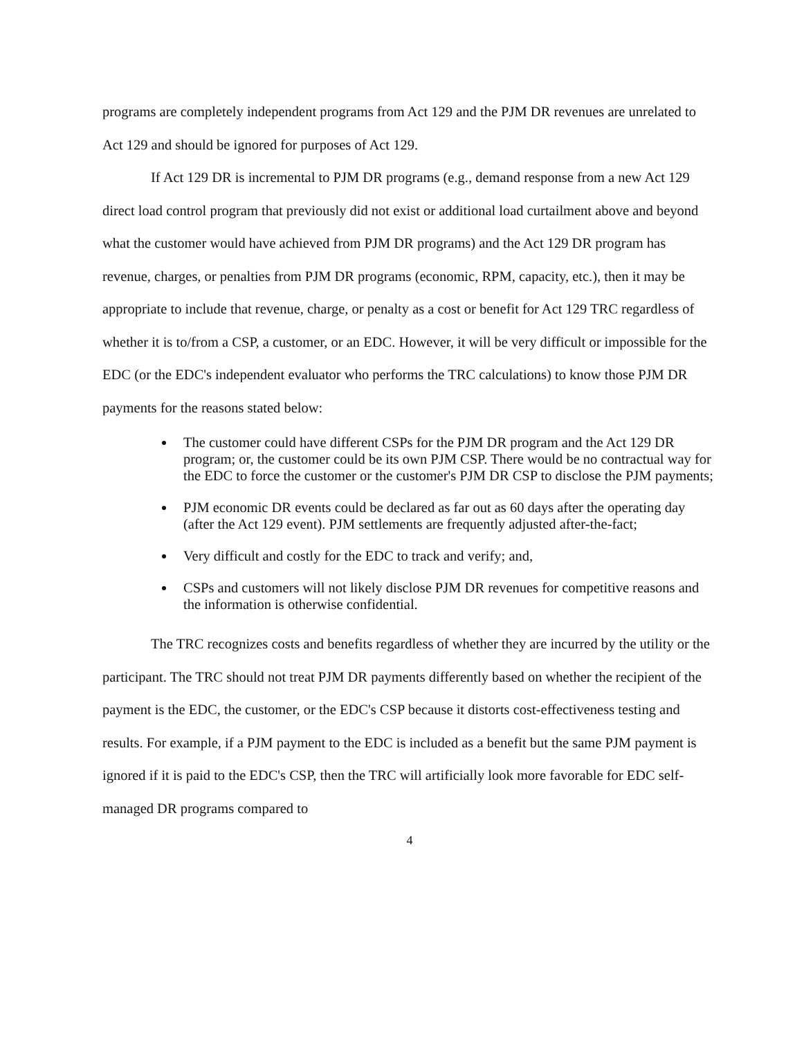programs are completely independent programs from Act 129 and the PJM DR revenues are unrelated to Act 129 and should be ignored for purposes of Act 129.
If Act 129 DR is incremental to PJM DR programs (e.g., demand response from a new Act 129 direct load control program that previously did not exist or additional load curtailment above and beyond what the customer would have achieved from PJM DR programs) and the Act 129 DR program has revenue, charges, or penalties from PJM DR programs (economic, RPM, capacity, etc.), then it may be appropriate to include that revenue, charge, or penalty as a cost or benefit for Act 129 TRC regardless of whether it is to/from a CSP, a customer, or an EDC. However, it will be very difficult or impossible for the EDC (or the EDC's independent evaluator who performs the TRC calculations) to know those PJM DR payments for the reasons stated below:
The customer could have different CSPs for the PJM DR program and the Act 129 DR program; or, the customer could be its own PJM CSP. There would be no contractual way for the EDC to force the customer or the customer's PJM DR CSP to disclose the PJM payments;
PJM economic DR events could be declared as far out as 60 days after the operating day (after the Act 129 event). PJM settlements are frequently adjusted after-the-fact;
Very difficult and costly for the EDC to track and verify; and,
CSPs and customers will not likely disclose PJM DR revenues for competitive reasons and the information is otherwise confidential.
The TRC recognizes costs and benefits regardless of whether they are incurred by the utility or the participant. The TRC should not treat PJM DR payments differently based on whether the recipient of the payment is the EDC, the customer, or the EDC's CSP because it distorts cost-effectiveness testing and results. For example, if a PJM payment to the EDC is included as a benefit but the same PJM payment is ignored if it is paid to the EDC's CSP, then the TRC will artificially look more favorable for EDC self-managed DR programs compared to
4